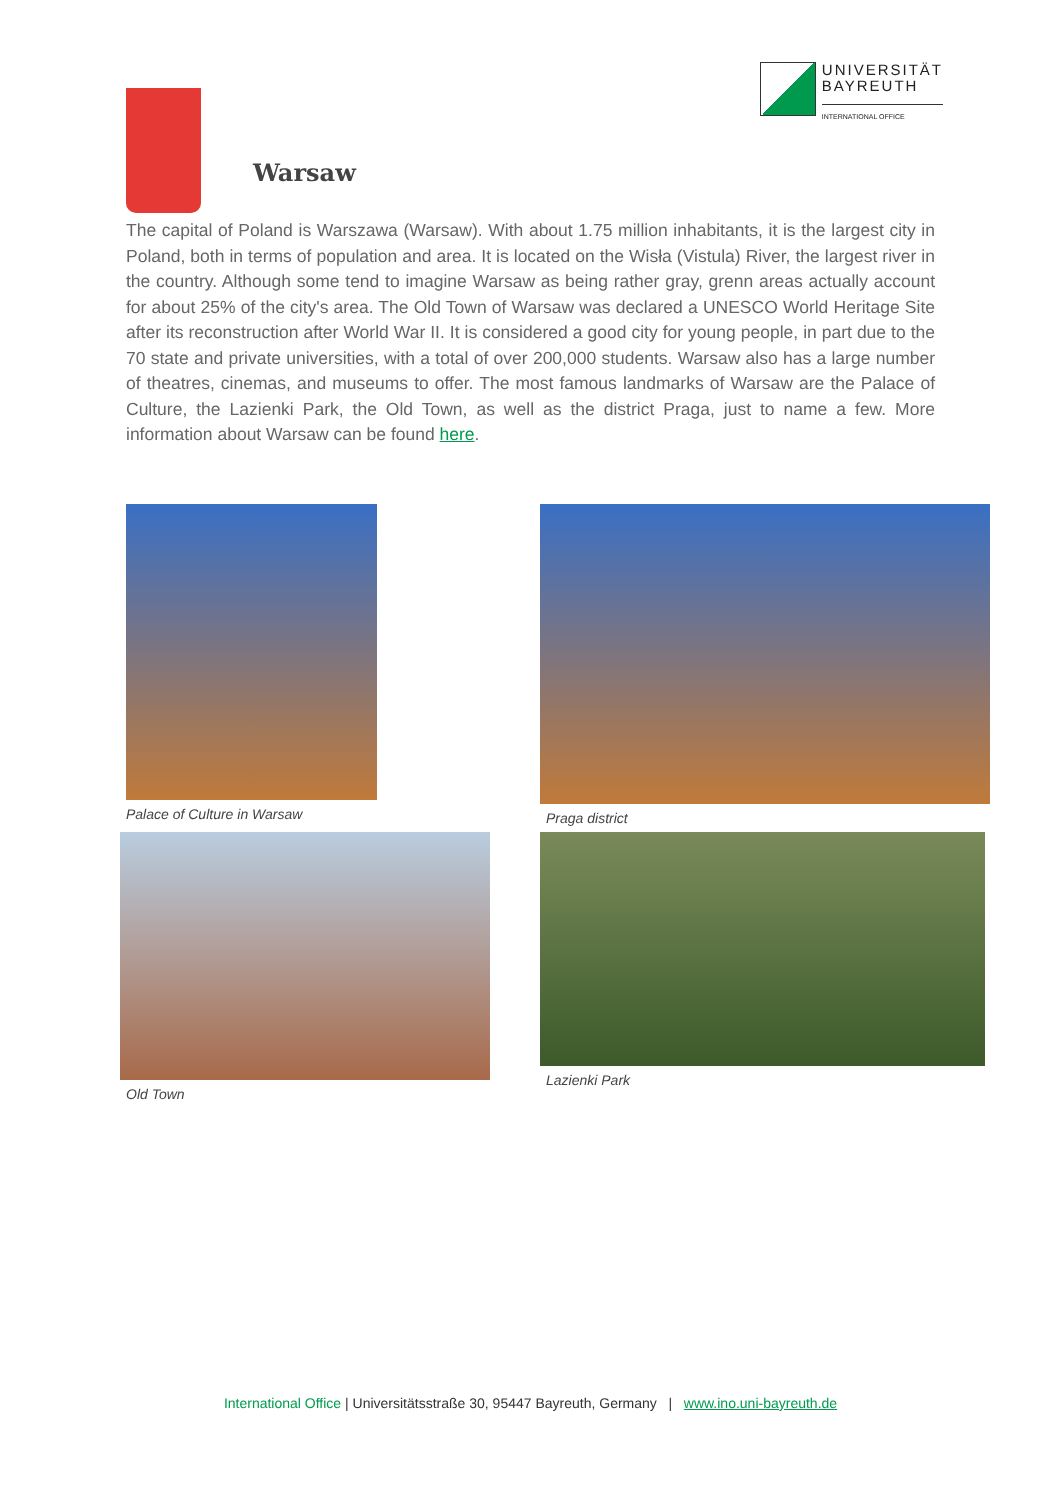UNIVERSITÄT
BAYREUTH
INTERNATIONAL OFFICE
Warsaw
The capital of Poland is Warszawa (Warsaw). With about 1.75 million inhabitants, it is the largest city in Poland, both in terms of population and area. It is located on the Wisła (Vistula) River, the largest river in the country. Although some tend to imagine Warsaw as being rather gray, grenn areas actually account for about 25% of the city's area. The Old Town of Warsaw was declared a UNESCO World Heritage Site after its reconstruction after World War II. It is considered a good city for young people, in part due to the 70 state and private universities, with a total of over 200,000 students. Warsaw also has a large number of theatres, cinemas, and museums to offer. The most famous landmarks of Warsaw are the Palace of Culture, the Lazienki Park, the Old Town, as well as the district Praga, just to name a few. More information about Warsaw can be found here.
Palace of Culture in Warsaw
Praga district
Old Town
Lazienki Park
International Office | Universitätsstraße 30, 95447 Bayreuth, Germany | www.ino.uni-bayreuth.de